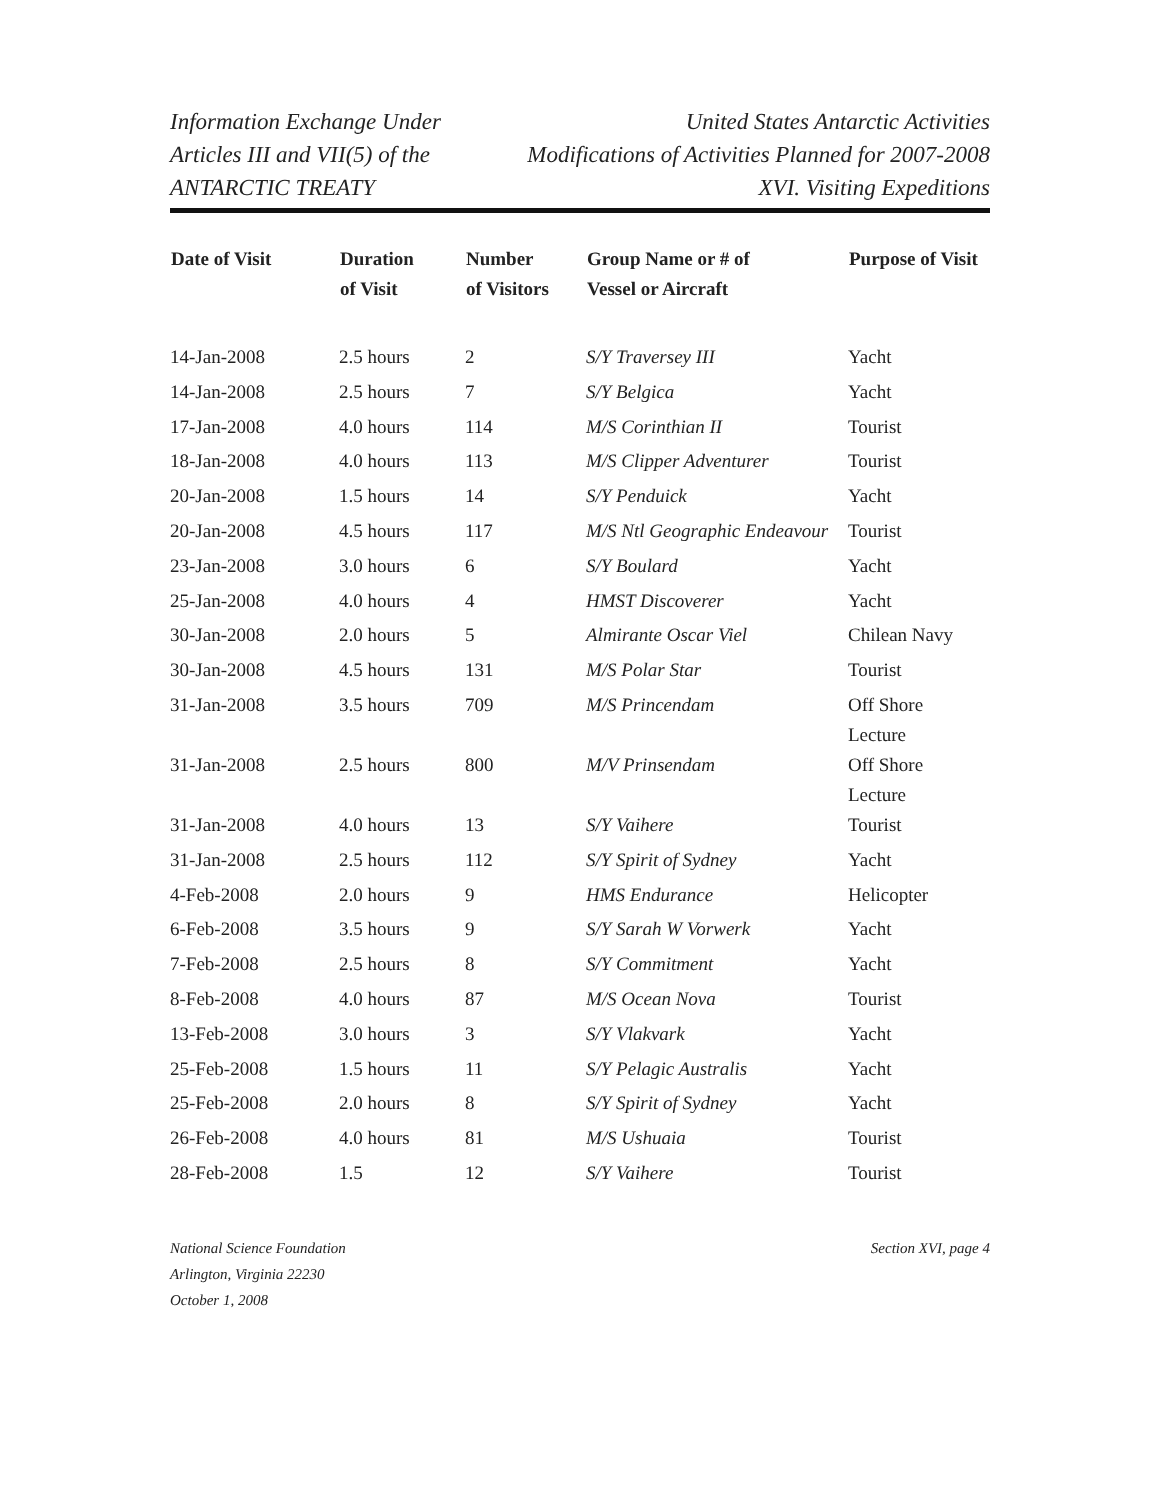Information Exchange Under
Articles III and VII(5) of the
ANTARCTIC TREATY
United States Antarctic Activities
Modifications of Activities Planned for 2007-2008
XVI. Visiting Expeditions
| Date of Visit | Duration of Visit | Number of Visitors | Group Name or # of Vessel or Aircraft | Purpose of Visit |
| --- | --- | --- | --- | --- |
| 14-Jan-2008 | 2.5 hours | 2 | S/Y Traversey III | Yacht |
| 14-Jan-2008 | 2.5 hours | 7 | S/Y Belgica | Yacht |
| 17-Jan-2008 | 4.0 hours | 114 | M/S Corinthian II | Tourist |
| 18-Jan-2008 | 4.0 hours | 113 | M/S Clipper Adventurer | Tourist |
| 20-Jan-2008 | 1.5 hours | 14 | S/Y Penduick | Yacht |
| 20-Jan-2008 | 4.5 hours | 117 | M/S Ntl Geographic Endeavour | Tourist |
| 23-Jan-2008 | 3.0 hours | 6 | S/Y Boulard | Yacht |
| 25-Jan-2008 | 4.0 hours | 4 | HMST Discoverer | Yacht |
| 30-Jan-2008 | 2.0 hours | 5 | Almirante Oscar Viel | Chilean Navy |
| 30-Jan-2008 | 4.5 hours | 131 | M/S Polar Star | Tourist |
| 31-Jan-2008 | 3.5 hours | 709 | M/S Princendam | Off Shore Lecture |
| 31-Jan-2008 | 2.5 hours | 800 | M/V Prinsendam | Off Shore Lecture |
| 31-Jan-2008 | 4.0 hours | 13 | S/Y Vaihere | Tourist |
| 31-Jan-2008 | 2.5 hours | 112 | S/Y Spirit of Sydney | Yacht |
| 4-Feb-2008 | 2.0 hours | 9 | HMS Endurance | Helicopter |
| 6-Feb-2008 | 3.5 hours | 9 | S/Y Sarah W Vorwerk | Yacht |
| 7-Feb-2008 | 2.5 hours | 8 | S/Y Commitment | Yacht |
| 8-Feb-2008 | 4.0 hours | 87 | M/S Ocean Nova | Tourist |
| 13-Feb-2008 | 3.0 hours | 3 | S/Y Vlakvark | Yacht |
| 25-Feb-2008 | 1.5 hours | 11 | S/Y Pelagic Australis | Yacht |
| 25-Feb-2008 | 2.0 hours | 8 | S/Y Spirit of Sydney | Yacht |
| 26-Feb-2008 | 4.0 hours | 81 | M/S Ushuaia | Tourist |
| 28-Feb-2008 | 1.5 | 12 | S/Y Vaihere | Tourist |
National Science Foundation
Arlington, Virginia 22230
October 1, 2008
Section XVI, page 4